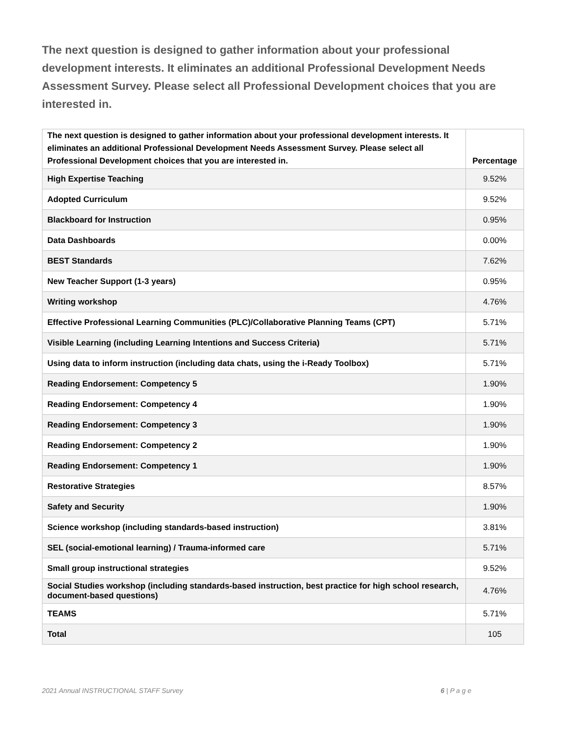The next question is designed to gather information about your professional development interests. It eliminates an additional Professional Development Needs Assessment Survey. Please select all Professional Development choices that you are interested in.
| The next question is designed to gather information about your professional development interests. It eliminates an additional Professional Development Needs Assessment Survey. Please select all Professional Development choices that you are interested in. | Percentage |
| --- | --- |
| High Expertise Teaching | 9.52% |
| Adopted Curriculum | 9.52% |
| Blackboard for Instruction | 0.95% |
| Data Dashboards | 0.00% |
| BEST Standards | 7.62% |
| New Teacher Support (1-3 years) | 0.95% |
| Writing workshop | 4.76% |
| Effective Professional Learning Communities (PLC)/Collaborative Planning Teams (CPT) | 5.71% |
| Visible Learning (including Learning Intentions and Success Criteria) | 5.71% |
| Using data to inform instruction (including data chats, using the i-Ready Toolbox) | 5.71% |
| Reading Endorsement: Competency 5 | 1.90% |
| Reading Endorsement: Competency 4 | 1.90% |
| Reading Endorsement: Competency 3 | 1.90% |
| Reading Endorsement: Competency 2 | 1.90% |
| Reading Endorsement: Competency 1 | 1.90% |
| Restorative Strategies | 8.57% |
| Safety and Security | 1.90% |
| Science workshop (including standards-based instruction) | 3.81% |
| SEL (social-emotional learning) / Trauma-informed care | 5.71% |
| Small group instructional strategies | 9.52% |
| Social Studies workshop (including standards-based instruction, best practice for high school research, document-based questions) | 4.76% |
| TEAMS | 5.71% |
| Total | 105 |
2021 Annual INSTRUCTIONAL STAFF Survey 6 | P a g e